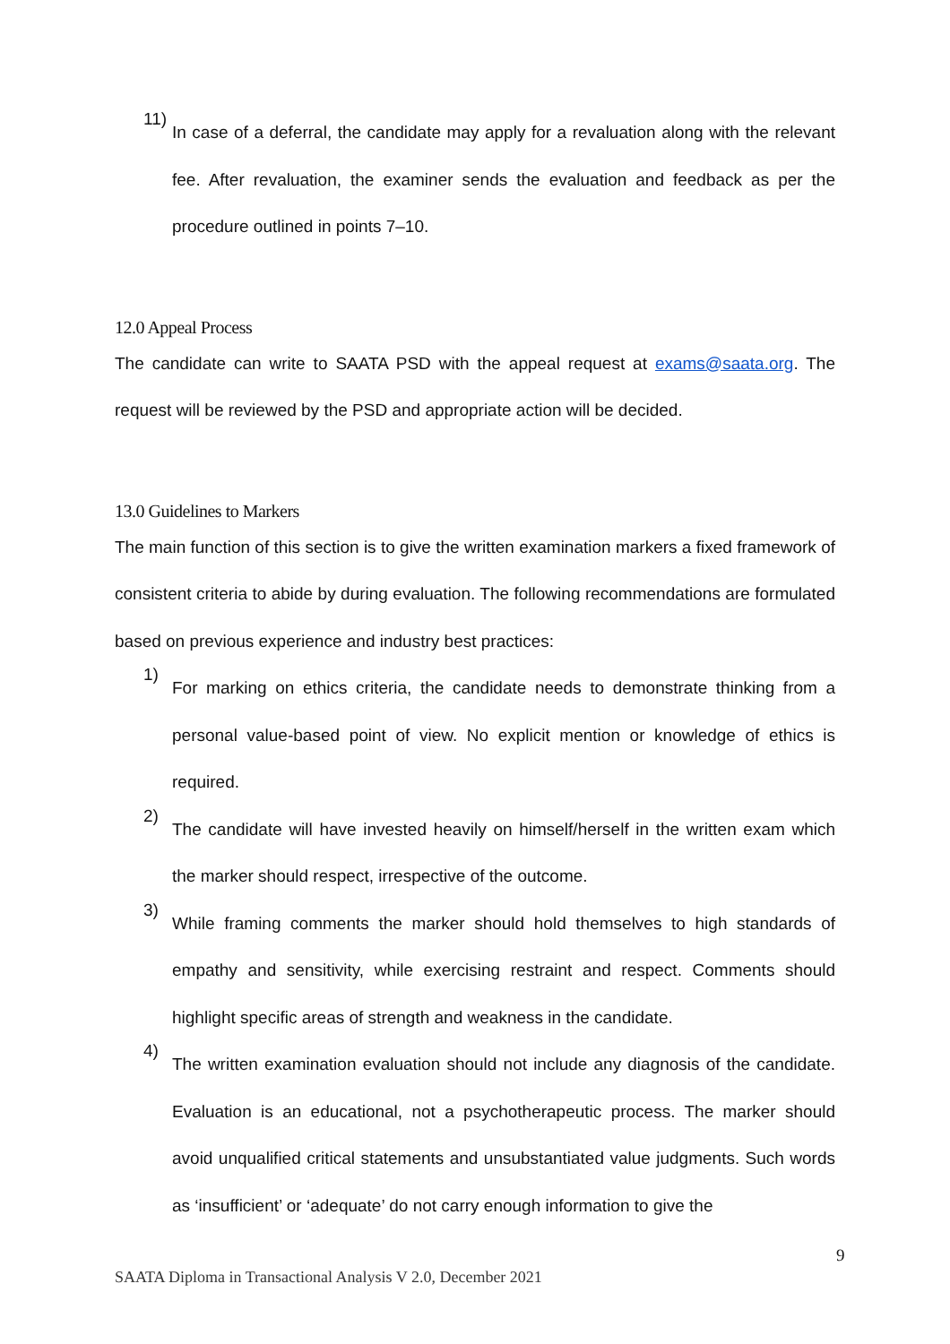11)
In case of a deferral, the candidate may apply for a revaluation along with the relevant fee. After revaluation, the examiner sends the evaluation and feedback as per the procedure outlined in points 7–10.
12.0 Appeal Process
The candidate can write to SAATA PSD with the appeal request at exams@saata.org. The request will be reviewed by the PSD and appropriate action will be decided.
13.0 Guidelines to Markers
The main function of this section is to give the written examination markers a fixed framework of consistent criteria to abide by during evaluation. The following recommendations are formulated based on previous experience and industry best practices:
1)
For marking on ethics criteria, the candidate needs to demonstrate thinking from a personal value-based point of view. No explicit mention or knowledge of ethics is required.
2)
The candidate will have invested heavily on himself/herself in the written exam which the marker should respect, irrespective of the outcome.
3)
While framing comments the marker should hold themselves to high standards of empathy and sensitivity, while exercising restraint and respect. Comments should highlight specific areas of strength and weakness in the candidate.
4)
The written examination evaluation should not include any diagnosis of the candidate. Evaluation is an educational, not a psychotherapeutic process. The marker should avoid unqualified critical statements and unsubstantiated value judgments. Such words as ‘insufficient’ or ‘adequate’ do not carry enough information to give the
9
SAATA Diploma in Transactional Analysis V 2.0, December 2021